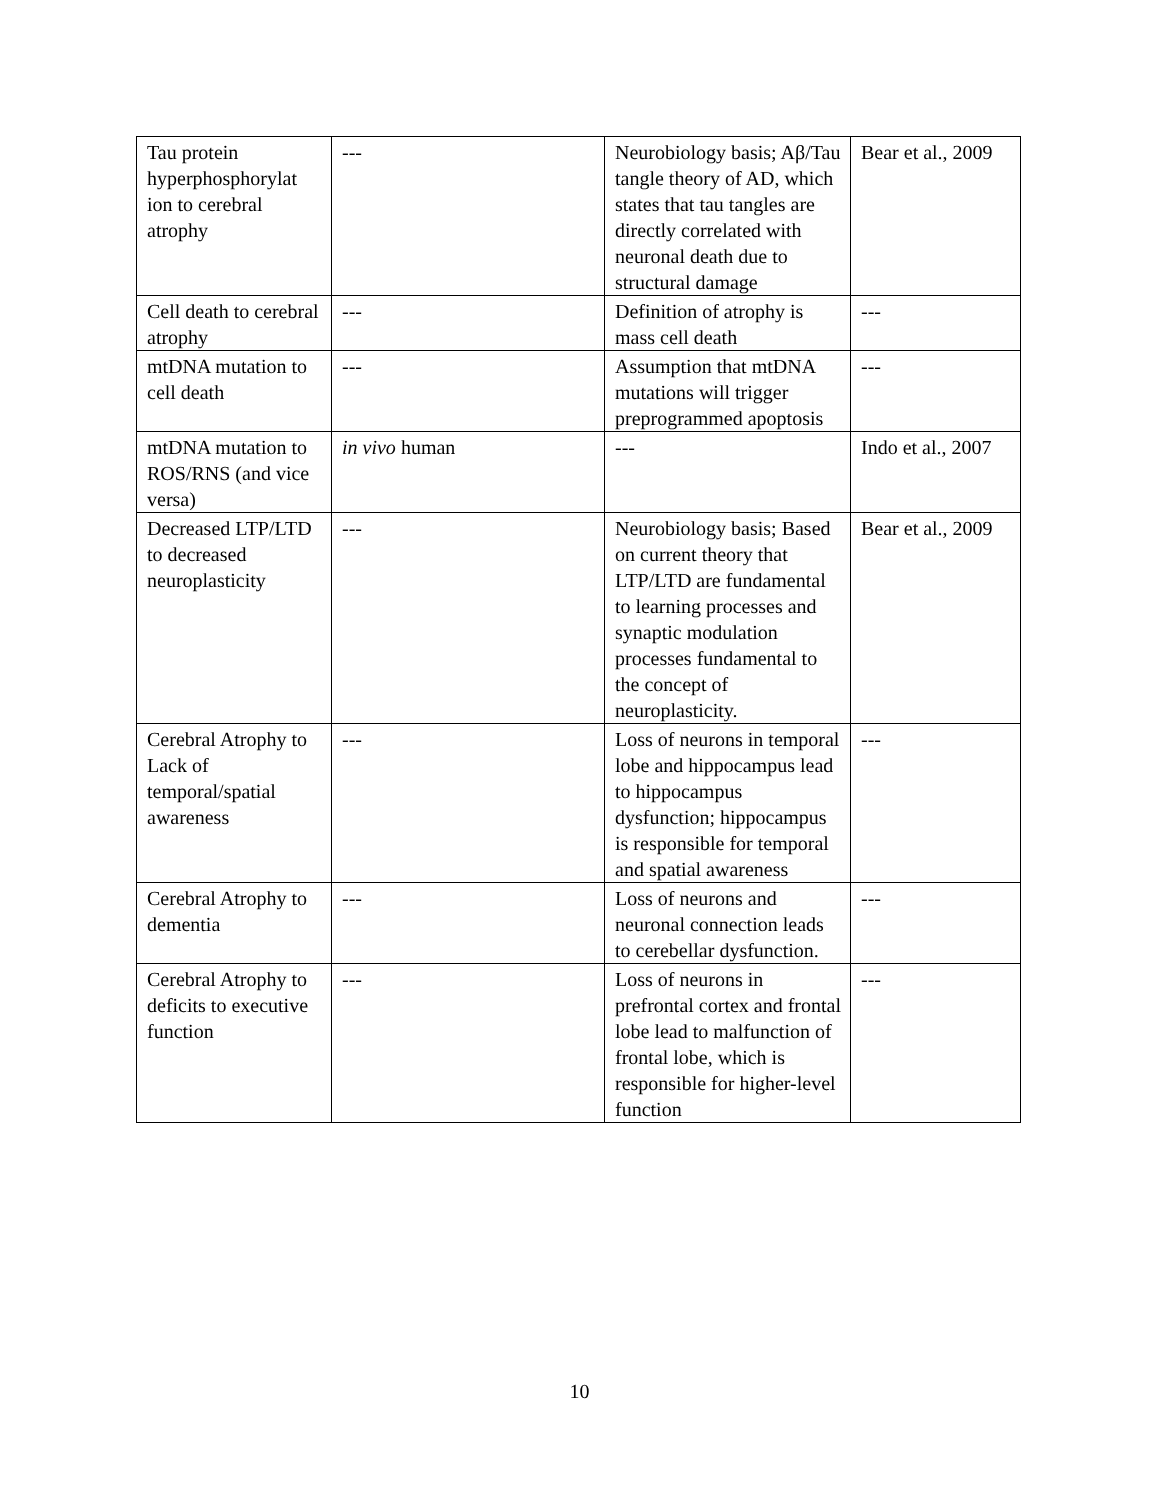| Tau protein hyperphosphorylat ion to cerebral atrophy | --- | Neurobiology basis; Aβ/Tau tangle theory of AD, which states that tau tangles are directly correlated with neuronal death due to structural damage | Bear et al., 2009 |
| Cell death to cerebral atrophy | --- | Definition of atrophy is mass cell death | --- |
| mtDNA mutation to cell death | --- | Assumption that mtDNA mutations will trigger preprogrammed apoptosis | --- |
| mtDNA mutation to ROS/RNS (and vice versa) | in vivo human | --- | Indo et al., 2007 |
| Decreased LTP/LTD to decreased neuroplasticity | --- | Neurobiology basis; Based on current theory that LTP/LTD are fundamental to learning processes and synaptic modulation processes fundamental to the concept of neuroplasticity. | Bear et al., 2009 |
| Cerebral Atrophy to Lack of temporal/spatial awareness | --- | Loss of neurons in temporal lobe and hippocampus lead to hippocampus dysfunction; hippocampus is responsible for temporal and spatial awareness | --- |
| Cerebral Atrophy to dementia | --- | Loss of neurons and neuronal connection leads to cerebellar dysfunction. | --- |
| Cerebral Atrophy to deficits to executive function | --- | Loss of neurons in prefrontal cortex and frontal lobe lead to malfunction of frontal lobe, which is responsible for higher-level function | --- |
10